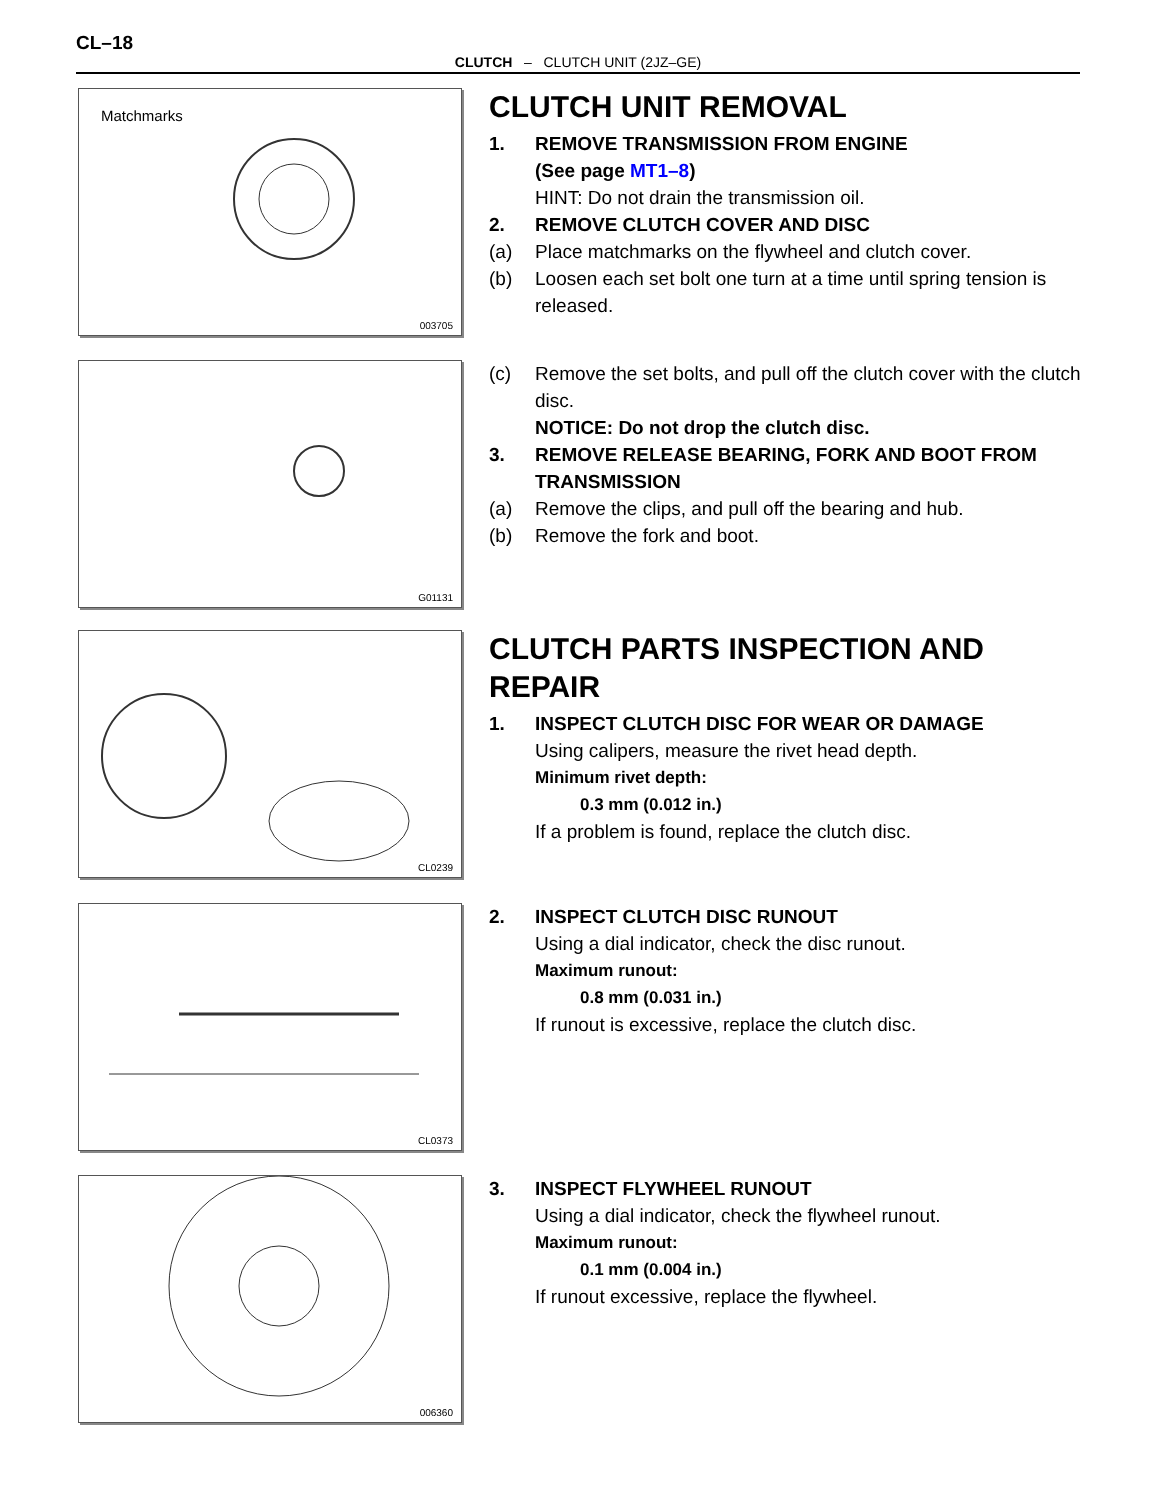CL–18
CLUTCH – CLUTCH UNIT (2JZ–GE)
Matchmarks
003705
CLUTCH UNIT REMOVAL
1. REMOVE TRANSMISSION FROM ENGINE
(See page MT1–8)
HINT: Do not drain the transmission oil.
2. REMOVE CLUTCH COVER AND DISC
(a) Place matchmarks on the flywheel and clutch cover.
(b) Loosen each set bolt one turn at a time until spring tension is released.
G01131
(c) Remove the set bolts, and pull off the clutch cover with the clutch disc.
NOTICE: Do not drop the clutch disc.
3. REMOVE RELEASE BEARING, FORK AND BOOT FROM TRANSMISSION
(a) Remove the clips, and pull off the bearing and hub.
(b) Remove the fork and boot.
CL0239
CLUTCH PARTS INSPECTION AND REPAIR
1. INSPECT CLUTCH DISC FOR WEAR OR DAMAGE
Using calipers, measure the rivet head depth.
Minimum rivet depth:
0.3 mm (0.012 in.)
If a problem is found, replace the clutch disc.
CL0373
2. INSPECT CLUTCH DISC RUNOUT
Using a dial indicator, check the disc runout.
Maximum runout:
0.8 mm (0.031 in.)
If runout is excessive, replace the clutch disc.
006360
3. INSPECT FLYWHEEL RUNOUT
Using a dial indicator, check the flywheel runout.
Maximum runout:
0.1 mm (0.004 in.)
If runout excessive, replace the flywheel.